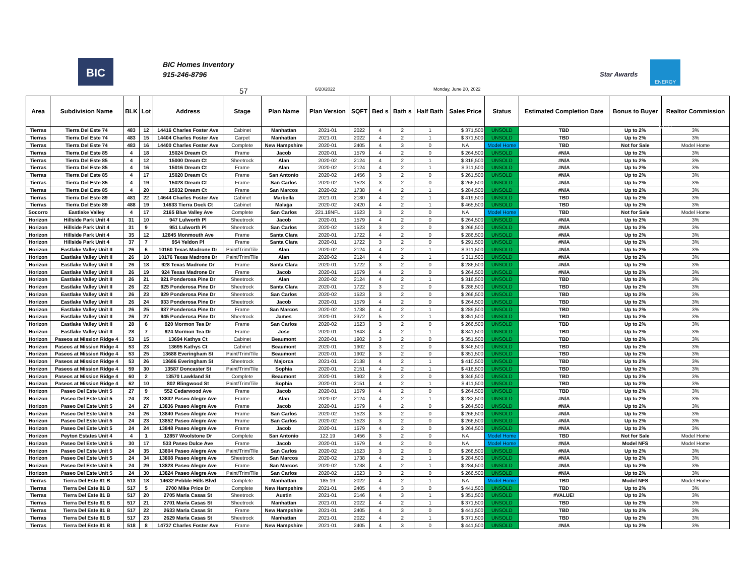BIC
BIC Homes Inventory
915-246-8796
Star Awards
ENERGY STAR
57 6/20/2022 Monday, June 20, 2022
| Area | Subdivision Name | BLK | Lot | Address | Stage | Plan Name | Plan Version | SQFT | Bed s | Bath s | Half Bath | Sales Price | Status | Estimated Completion Date | Bonus to Buyer | Realtor Commission |
| --- | --- | --- | --- | --- | --- | --- | --- | --- | --- | --- | --- | --- | --- | --- | --- | --- |
| Tierras | Tierra Del Este 74 | 483 | 12 | 14416 Charles Foster Ave | Cabinet | Manhattan | 2021-01 | 2022 | 4 | 2 | 1 | $ 371,500 | UNSOLD | TBD | Up to 2% | 3% |
| Tierras | Tierra Del Este 74 | 483 | 15 | 14404 Charles Foster Ave | Carpet | Manhattan | 2021-01 | 2022 | 4 | 2 | 1 | $ 371,500 | UNSOLD | TBD | Up to 2% | 3% |
| Tierras | Tierra Del Este 74 | 483 | 16 | 14400 Charles Foster Ave | Complete | New Hampshire | 2020-01 | 2405 | 4 | 3 | 0 | NA | Model Home | TBD | Not for Sale | Model Home |
| Tierras | Tierra Del Este 85 | 4 | 18 | 15024 Dream Ct | Frame | Jacob | 2020-01 | 1579 | 4 | 2 | 0 | $ 264,500 | UNSOLD | #N/A | Up to 2% | 3% |
| Tierras | Tierra Del Este 85 | 4 | 12 | 15000 Dream Ct | Sheetrock | Alan | 2020-02 | 2124 | 4 | 2 | 1 | $ 316,500 | UNSOLD | #N/A | Up to 2% | 3% |
| Tierras | Tierra Del Este 85 | 4 | 16 | 15016 Dream Ct | Frame | Alan | 2020-02 | 2124 | 4 | 2 | 1 | $ 311,500 | UNSOLD | #N/A | Up to 2% | 3% |
| Tierras | Tierra Del Este 85 | 4 | 17 | 15020 Dream Ct | Frame | San Antonio | 2020-02 | 1456 | 3 | 2 | 0 | $ 261,500 | UNSOLD | #N/A | Up to 2% | 3% |
| Tierras | Tierra Del Este 85 | 4 | 19 | 15028 Dream Ct | Frame | San Carlos | 2020-02 | 1523 | 3 | 2 | 0 | $ 266,500 | UNSOLD | #N/A | Up to 2% | 3% |
| Tierras | Tierra Del Este 85 | 4 | 20 | 15032 Dream Ct | Frame | San Marcos | 2020-02 | 1738 | 4 | 2 | 1 | $ 284,500 | UNSOLD | #N/A | Up to 2% | 3% |
| Tierras | Tierra Del Este 89 | 481 | 22 | 14644 Charles Foster Ave | Cabinet | Marbella | 2021-01 | 2180 | 4 | 2 | 1 | $ 419,500 | UNSOLD | TBD | Up to 2% | 3% |
| Tierras | Tierra Del Este 89 | 488 | 19 | 14633 Tierra Dock Ct | Cabinet | Malaga | 2020-02 | 2420 | 4 | 2 | 1 | $ 465,500 | UNSOLD | TBD | Up to 2% | 3% |
| Socorro | Eastlake Valley | 4 | 17 | 2165 Blue Valley Ave | Complete | San Carlos | 221.18NFL | 1523 | 3 | 2 | 0 | NA | Model Home | TBD | Not for Sale | Model Home |
| Horizon | Hillside Park Unit 4 | 31 | 10 | 947 Lulworth Pl | Sheetrock | Jacob | 2020-01 | 1579 | 4 | 2 | 0 | $ 264,500 | UNSOLD | #N/A | Up to 2% | 3% |
| Horizon | Hillside Park Unit 4 | 31 | 9 | 951 Lulworth Pl | Sheetrock | San Carlos | 2020-02 | 1523 | 3 | 2 | 0 | $ 266,500 | UNSOLD | #N/A | Up to 2% | 3% |
| Horizon | Hillside Park Unit 4 | 35 | 12 | 12845 Monmouth Ave | Frame | Santa Clara | 2020-01 | 1722 | 4 | 2 | 0 | $ 286,500 | UNSOLD | #N/A | Up to 2% | 3% |
| Horizon | Hillside Park Unit 4 | 37 | 7 | 954 Yeldon Pl | Frame | Santa Clara | 2020-01 | 1722 | 3 | 2 | 0 | $ 291,500 | UNSOLD | #N/A | Up to 2% | 3% |
| Horizon | Eastlake Valley Unit II | 26 | 6 | 10160 Texas Madrone Dr | Paint/Trim/Tile | Alan | 2020-02 | 2124 | 4 | 2 | 1 | $ 311,500 | UNSOLD | #N/A | Up to 2% | 3% |
| Horizon | Eastlake Valley Unit II | 26 | 10 | 10176 Texas Madrone Dr | Paint/Trim/Tile | Alan | 2020-02 | 2124 | 4 | 2 | 1 | $ 311,500 | UNSOLD | #N/A | Up to 2% | 3% |
| Horizon | Eastlake Valley Unit II | 26 | 18 | 928 Texas Madrone Dr | Frame | Santa Clara | 2020-01 | 1722 | 3 | 2 | 0 | $ 286,500 | UNSOLD | #N/A | Up to 2% | 3% |
| Horizon | Eastlake Valley Unit II | 26 | 19 | 924 Texas Madrone Dr | Frame | Jacob | 2020-01 | 1579 | 4 | 2 | 0 | $ 264,500 | UNSOLD | #N/A | Up to 2% | 3% |
| Horizon | Eastlake Valley Unit II | 26 | 21 | 921 Ponderosa Pine Dr | Sheetrock | Alan | 2020-02 | 2124 | 4 | 2 | 1 | $ 316,500 | UNSOLD | TBD | Up to 2% | 3% |
| Horizon | Eastlake Valley Unit II | 26 | 22 | 925 Ponderosa Pine Dr | Sheetrock | Santa Clara | 2020-01 | 1722 | 3 | 2 | 0 | $ 286,500 | UNSOLD | TBD | Up to 2% | 3% |
| Horizon | Eastlake Valley Unit II | 26 | 23 | 929 Ponderosa Pine Dr | Sheetrock | San Carlos | 2020-02 | 1523 | 3 | 2 | 0 | $ 266,500 | UNSOLD | TBD | Up to 2% | 3% |
| Horizon | Eastlake Valley Unit II | 26 | 24 | 933 Ponderosa Pine Dr | Sheetrock | Jacob | 2020-01 | 1579 | 4 | 2 | 0 | $ 264,500 | UNSOLD | TBD | Up to 2% | 3% |
| Horizon | Eastlake Valley Unit II | 26 | 25 | 937 Ponderosa Pine Dr | Frame | San Marcos | 2020-02 | 1738 | 4 | 2 | 1 | $ 289,500 | UNSOLD | TBD | Up to 2% | 3% |
| Horizon | Eastlake Valley Unit II | 26 | 27 | 945 Ponderosa Pine Dr | Sheetrock | James | 2020-01 | 2372 | 5 | 2 | 1 | $ 351,500 | UNSOLD | TBD | Up to 2% | 3% |
| Horizon | Eastlake Valley Unit II | 28 | 6 | 920 Mormon Tea Dr | Frame | San Carlos | 2020-02 | 1523 | 3 | 2 | 0 | $ 266,500 | UNSOLD | TBD | Up to 2% | 3% |
| Horizon | Eastlake Valley Unit II | 28 | 7 | 924 Mormon Tea Dr | Frame | Jose | 2020-01 | 1843 | 4 | 2 | 1 | $ 341,500 | UNSOLD | TBD | Up to 2% | 3% |
| Horizon | Paseos at Mission Ridge 4 | 53 | 15 | 13694 Kathys Ct | Cabinet | Beaumont | 2020-01 | 1902 | 3 | 2 | 0 | $ 351,500 | UNSOLD | TBD | Up to 2% | 3% |
| Horizon | Paseos at Mission Ridge 4 | 53 | 23 | 13695 Kathys Ct | Cabinet | Beaumont | 2020-01 | 1902 | 3 | 2 | 0 | $ 346,500 | UNSOLD | TBD | Up to 2% | 3% |
| Horizon | Paseos at Mission Ridge 4 | 53 | 25 | 13688 Everingham St | Paint/Trim/Tile | Beaumont | 2020-01 | 1902 | 3 | 2 | 0 | $ 351,500 | UNSOLD | TBD | Up to 2% | 3% |
| Horizon | Paseos at Mission Ridge 4 | 53 | 26 | 13686 Everingham St | Sheetrock | Majorca | 2021-01 | 2138 | 4 | 2 | 1 | $ 410,500 | UNSOLD | TBD | Up to 2% | 3% |
| Horizon | Paseos at Mission Ridge 4 | 59 | 30 | 13587 Doncaster St | Paint/Trim/Tile | Sophia | 2020-01 | 2151 | 4 | 2 | 1 | $ 416,500 | UNSOLD | TBD | Up to 2% | 3% |
| Horizon | Paseos at Mission Ridge 4 | 60 | 2 | 13570 Lawkland St | Complete | Beaumont | 2020-01 | 1902 | 3 | 2 | 0 | $ 346,500 | UNSOLD | TBD | Up to 2% | 3% |
| Horizon | Paseos at Mission Ridge 4 | 62 | 10 | 802 Blingwood St | Paint/Trim/Tile | Sophia | 2020-01 | 2151 | 4 | 2 | 1 | $ 411,500 | UNSOLD | TBD | Up to 2% | 3% |
| Horizon | Paseo Del Este Unit 5 | 27 | 9 | 552 Cedarwood Ave | Frame | Jacob | 2020-01 | 1579 | 4 | 2 | 0 | $ 264,500 | UNSOLD | TBD | Up to 2% | 3% |
| Horizon | Paseo Del Este Unit 5 | 24 | 28 | 13832 Paseo Alegre Ave | Frame | Alan | 2020-02 | 2124 | 4 | 2 | 1 | $ 282,500 | UNSOLD | #N/A | Up to 2% | 3% |
| Horizon | Paseo Del Este Unit 5 | 24 | 27 | 13836 Paseo Alegre Ave | Frame | Jacob | 2020-01 | 1579 | 4 | 2 | 0 | $ 264,500 | UNSOLD | #N/A | Up to 2% | 3% |
| Horizon | Paseo Del Este Unit 5 | 24 | 26 | 13840 Paseo Alegre Ave | Frame | San Carlos | 2020-02 | 1523 | 3 | 2 | 0 | $ 266,500 | UNSOLD | #N/A | Up to 2% | 3% |
| Horizon | Paseo Del Este Unit 5 | 24 | 23 | 13852 Paseo Alegre Ave | Frame | San Carlos | 2020-02 | 1523 | 3 | 2 | 0 | $ 266,500 | UNSOLD | #N/A | Up to 2% | 3% |
| Horizon | Paseo Del Este Unit 5 | 24 | 24 | 13848 Paseo Alegre Ave | Frame | Jacob | 2020-01 | 1579 | 4 | 2 | 0 | $ 264,500 | UNSOLD | #N/A | Up to 2% | 3% |
| Horizon | Peyton Estates Unit 4 | 4 | 1 | 12857 Woolstone Dr | Complete | San Antonio | 122.19 | 1456 | 3 | 2 | 0 | NA | Model Home | TBD | Not for Sale | Model Home |
| Horizon | Paseo Del Este Unit 5 | 30 | 17 | 533 Paseo Dulce Ave | Frame | Jacob | 2020-01 | 1579 | 4 | 2 | 0 | NA | Model Home | #N/A | Model NFS | Model Home |
| Horizon | Paseo Del Este Unit 5 | 24 | 35 | 13804 Paseo Alegre Ave | Paint/Trim/Tile | San Carlos | 2020-02 | 1523 | 3 | 2 | 0 | $ 266,500 | UNSOLD | #N/A | Up to 2% | 3% |
| Horizon | Paseo Del Este Unit 5 | 24 | 34 | 13808 Paseo Alegre Ave | Sheetrock | San Marcos | 2020-02 | 1738 | 4 | 2 | 1 | $ 284,500 | UNSOLD | #N/A | Up to 2% | 3% |
| Horizon | Paseo Del Este Unit 5 | 24 | 29 | 13828 Paseo Alegre Ave | Frame | San Marcos | 2020-02 | 1738 | 4 | 2 | 1 | $ 284,500 | UNSOLD | #N/A | Up to 2% | 3% |
| Horizon | Paseo Del Este Unit 5 | 24 | 30 | 13824 Paseo Alegre Ave | Paint/Trim/Tile | San Carlos | 2020-02 | 1523 | 3 | 2 | 0 | $ 266,500 | UNSOLD | #N/A | Up to 2% | 3% |
| Tierras | Tierra Del Este 81 B | 513 | 18 | 14632 Pebble Hills Blvd | Complete | Manhattan | 185.19 | 2022 | 4 | 2 | 1 | NA | Model Home | TBD | Model NFS | Model Home |
| Tierras | Tierra Del Este 81 B | 517 | 5 | 2700 Mike Price Dr | Complete | New Hampshire | 2021-01 | 2405 | 4 | 3 | 0 | $ 441,500 | UNSOLD | TBD | Up to 2% | 3% |
| Tierras | Tierra Del Este 81 B | 517 | 20 | 2705 Maria Casas St | Sheetrock | Austin | 2021-01 | 2146 | 4 | 3 | 1 | $ 351,500 | UNSOLD | #VALUE! | Up to 2% | 3% |
| Tierras | Tierra Del Este 81 B | 517 | 21 | 2701 Maria Casas St | Sheetrock | Manhattan | 2021-01 | 2022 | 4 | 2 | 1 | $ 371,500 | UNSOLD | TBD | Up to 2% | 3% |
| Tierras | Tierra Del Este 81 B | 517 | 22 | 2633 Maria Casas St | Frame | New Hampshire | 2021-01 | 2405 | 4 | 3 | 0 | $ 441,500 | UNSOLD | TBD | Up to 2% | 3% |
| Tierras | Tierra Del Este 81 B | 517 | 23 | 2629 Maria Casas St | Sheetrock | Manhattan | 2021-01 | 2022 | 4 | 2 | 1 | $ 371,500 | UNSOLD | TBD | Up to 2% | 3% |
| Tierras | Tierra Del Este 81 B | 518 | 8 | 14737 Charles Foster Ave | Frame | New Hampshire | 2021-01 | 2405 | 4 | 3 | 0 | $ 441,500 | UNSOLD | #N/A | Up to 2% | 3% |